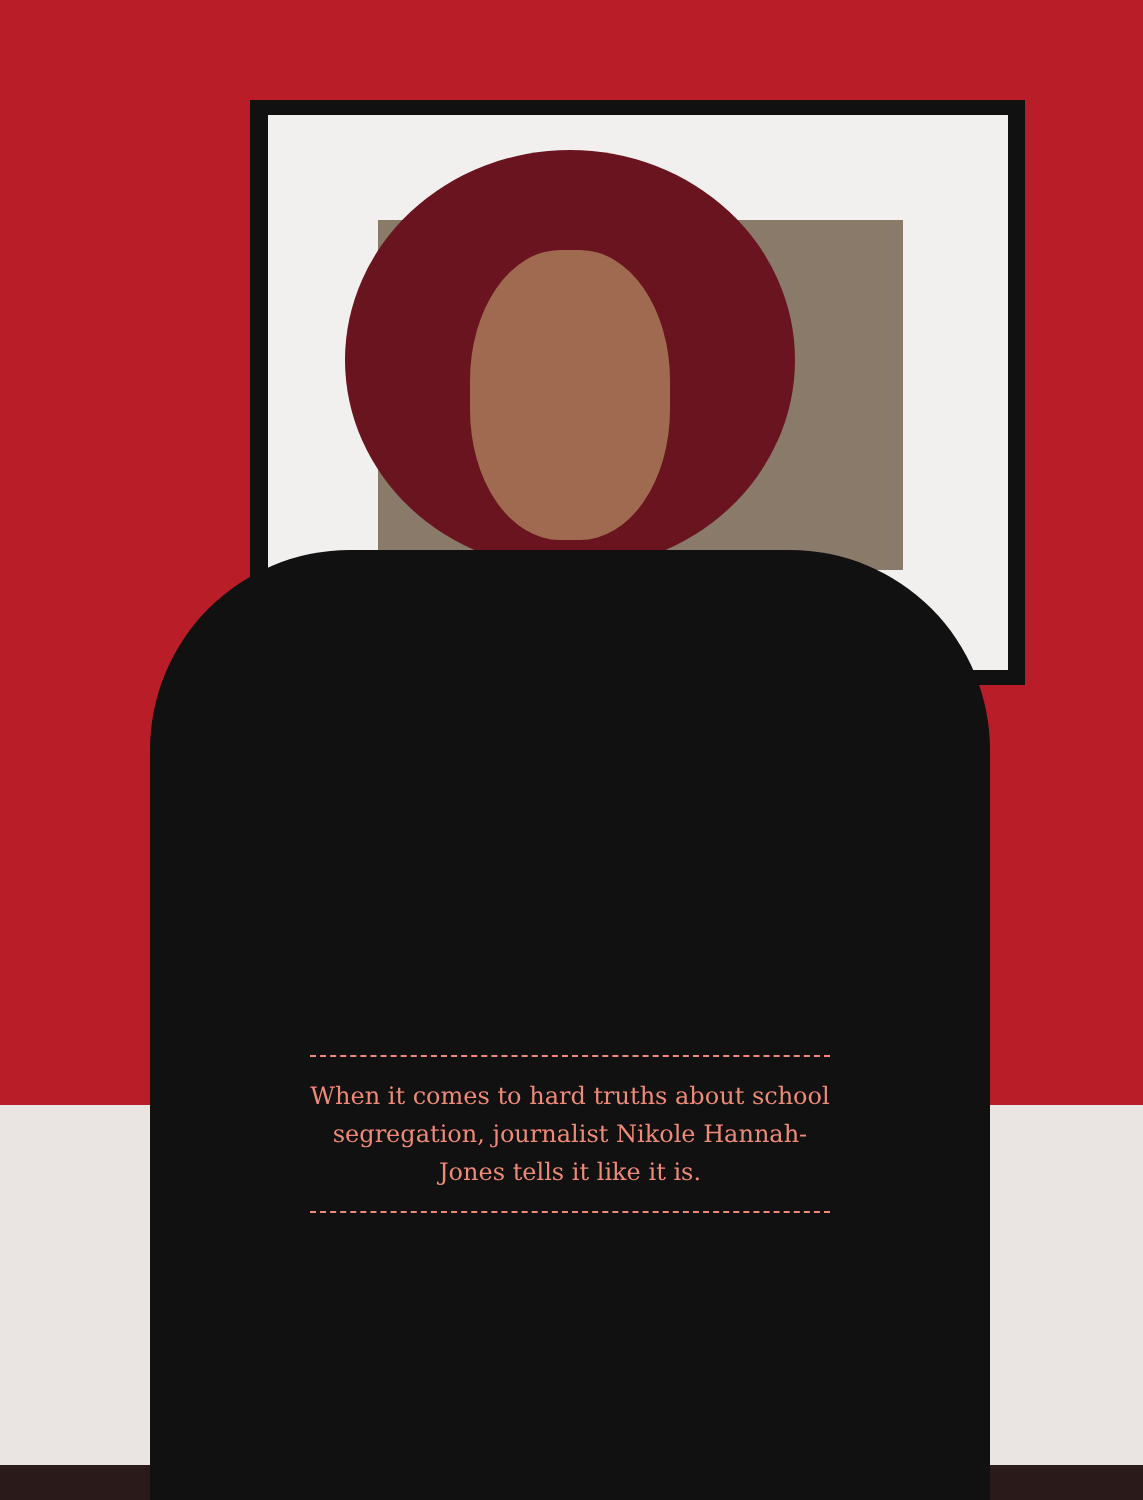When it comes to hard truths about school segregation, journalist Nikole Hannah-Jones tells it like it is.